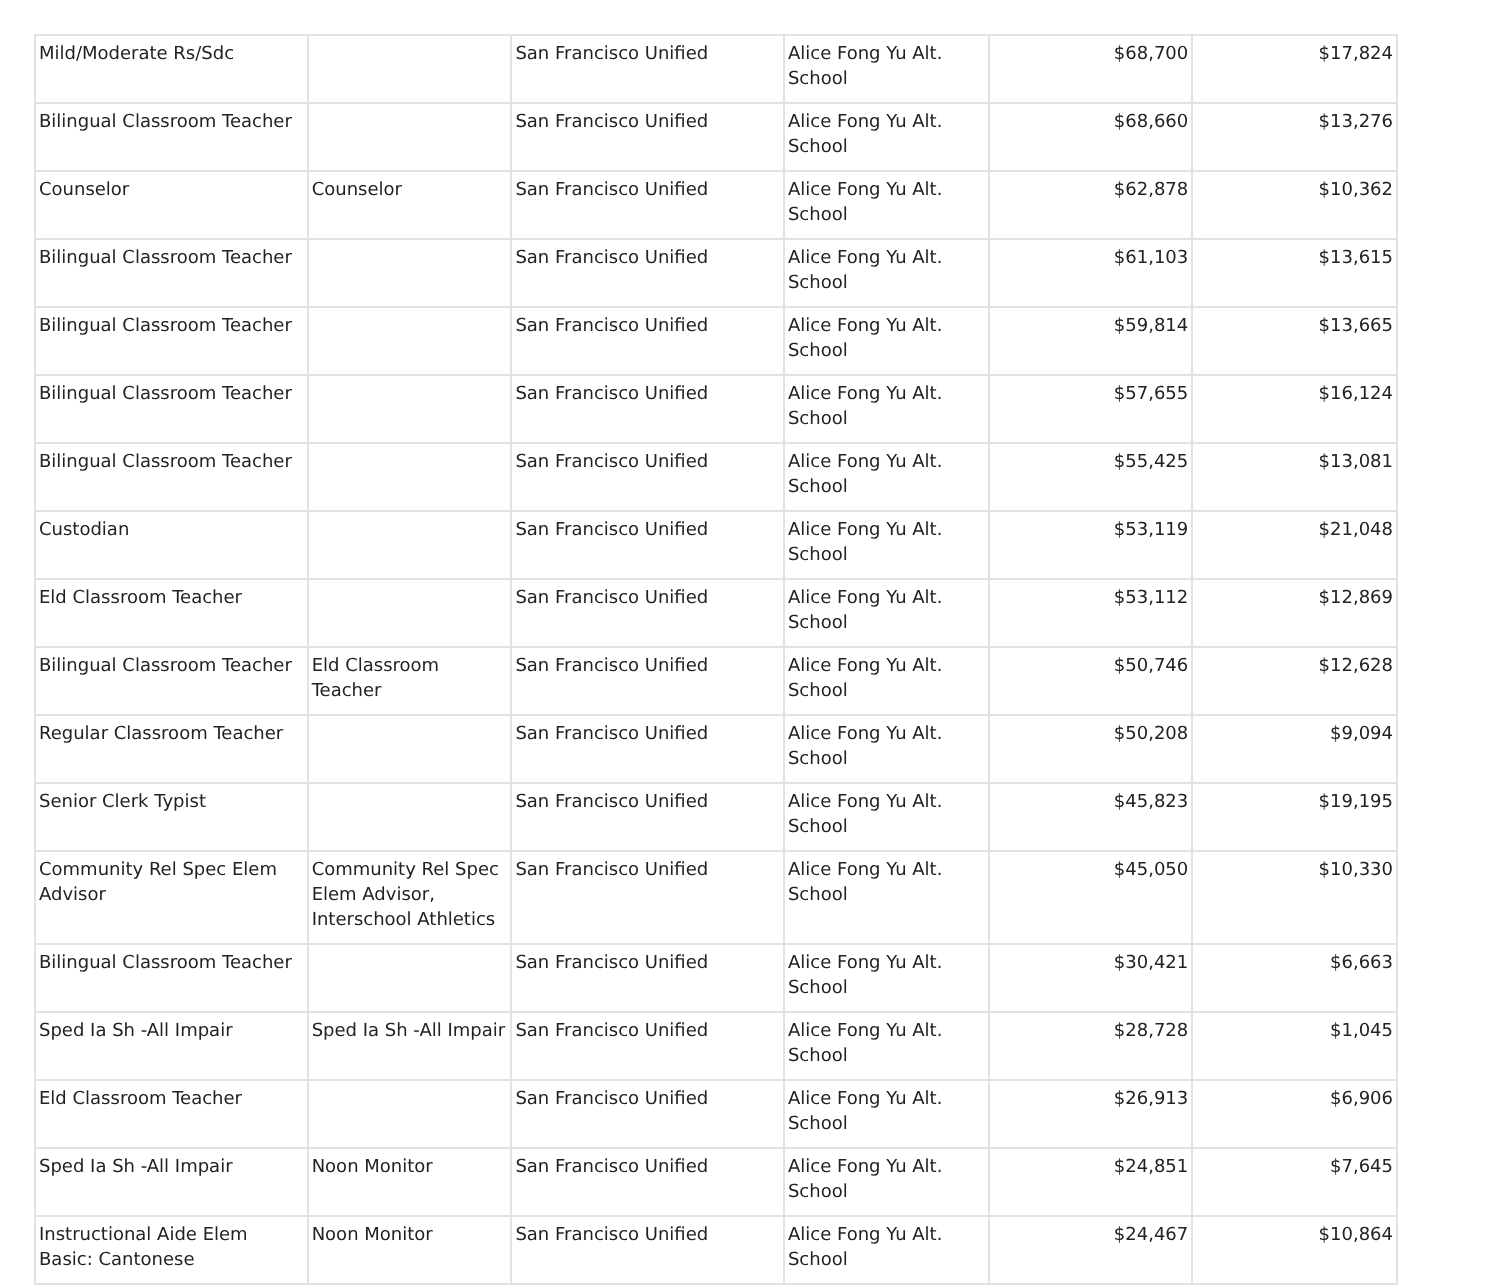| Mild/Moderate Rs/Sdc | | San Francisco Unified | Alice Fong Yu Alt. School | $68,700 | $17,824 |
| Bilingual Classroom Teacher | | San Francisco Unified | Alice Fong Yu Alt. School | $68,660 | $13,276 |
| Counselor | Counselor | San Francisco Unified | Alice Fong Yu Alt. School | $62,878 | $10,362 |
| Bilingual Classroom Teacher | | San Francisco Unified | Alice Fong Yu Alt. School | $61,103 | $13,615 |
| Bilingual Classroom Teacher | | San Francisco Unified | Alice Fong Yu Alt. School | $59,814 | $13,665 |
| Bilingual Classroom Teacher | | San Francisco Unified | Alice Fong Yu Alt. School | $57,655 | $16,124 |
| Bilingual Classroom Teacher | | San Francisco Unified | Alice Fong Yu Alt. School | $55,425 | $13,081 |
| Custodian | | San Francisco Unified | Alice Fong Yu Alt. School | $53,119 | $21,048 |
| Eld Classroom Teacher | | San Francisco Unified | Alice Fong Yu Alt. School | $53,112 | $12,869 |
| Bilingual Classroom Teacher | Eld Classroom Teacher | San Francisco Unified | Alice Fong Yu Alt. School | $50,746 | $12,628 |
| Regular Classroom Teacher | | San Francisco Unified | Alice Fong Yu Alt. School | $50,208 | $9,094 |
| Senior Clerk Typist | | San Francisco Unified | Alice Fong Yu Alt. School | $45,823 | $19,195 |
| Community Rel Spec Elem Advisor | Community Rel Spec Elem Advisor, Interschool Athletics | San Francisco Unified | Alice Fong Yu Alt. School | $45,050 | $10,330 |
| Bilingual Classroom Teacher | | San Francisco Unified | Alice Fong Yu Alt. School | $30,421 | $6,663 |
| Sped Ia Sh -All Impair | Sped Ia Sh -All Impair | San Francisco Unified | Alice Fong Yu Alt. School | $28,728 | $1,045 |
| Eld Classroom Teacher | | San Francisco Unified | Alice Fong Yu Alt. School | $26,913 | $6,906 |
| Sped Ia Sh -All Impair | Noon Monitor | San Francisco Unified | Alice Fong Yu Alt. School | $24,851 | $7,645 |
| Instructional Aide Elem Basic: Cantonese | Noon Monitor | San Francisco Unified | Alice Fong Yu Alt. School | $24,467 | $10,864 |